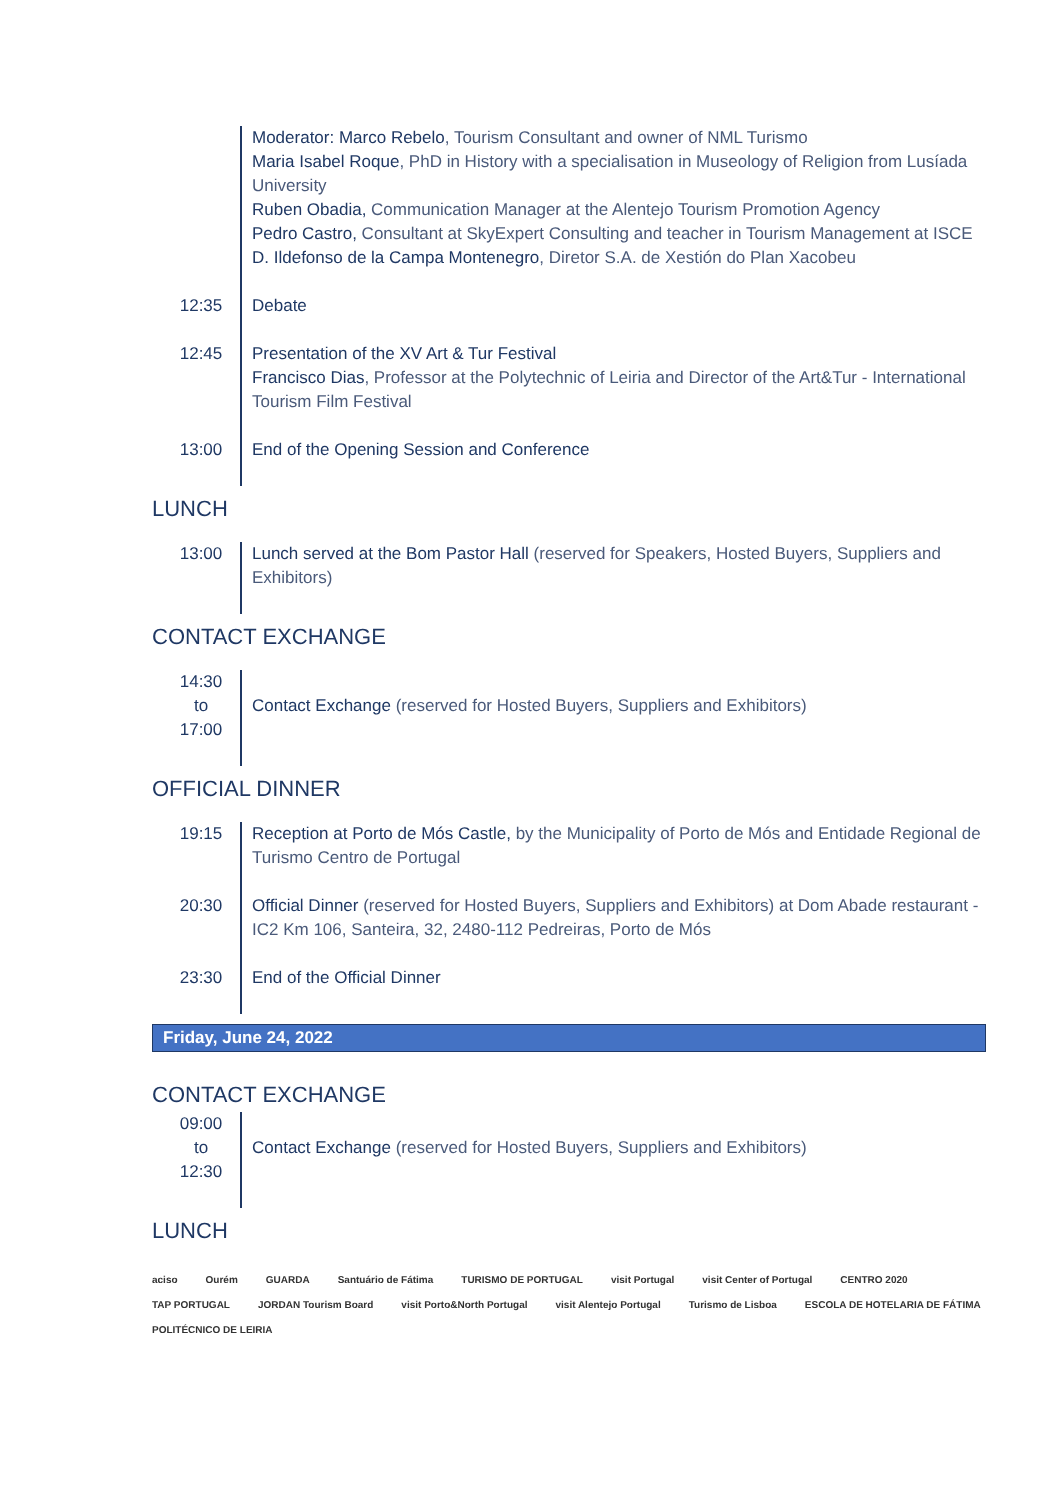| | Moderator: Marco Rebelo , Tourism Consultant and owner of NML Turismo Maria Isabel Roque , PhD in History with a specialisation in Museology of Religion from Lusíada University Ruben Obadia, Communication Manager at the Alentejo Tourism Promotion Agency Pedro Castro, Consultant at SkyExpert Consulting and teacher in Tourism Management at ISCE D. Ildefonso de la Campa Montenegro , Diretor S.A. de Xestión do Plan Xacobeu |
| 12:35 | Debate |
| 12:45 | Presentation of the XV Art & Tur Festival Francisco Dias , Professor at the Polytechnic of Leiria and Director of the Art&Tur - International Tourism Film Festival |
| 13:00 | End of the Opening Session and Conference |
LUNCH
| 13:00 | Lunch served at the Bom Pastor Hall (reserved for Speakers, Hosted Buyers, Suppliers and Exhibitors) |
CONTACT EXCHANGE
| 14:30 to 17:00 | Contact Exchange (reserved for Hosted Buyers, Suppliers and Exhibitors) |
OFFICIAL DINNER
| 19:15 | Reception at Porto de Mós Castle, by the Municipality of Porto de Mós and Entidade Regional de Turismo Centro de Portugal |
| 20:30 | Official Dinner (reserved for Hosted Buyers, Suppliers and Exhibitors) at Dom Abade restaurant - IC2 Km 106, Santeira, 32, 2480-112 Pedreiras, Porto de Mós |
| 23:30 | End of the Official Dinner |
Friday, June 24, 2022
CONTACT EXCHANGE
| 09:00 to 12:30 | Contact Exchange (reserved for Hosted Buyers, Suppliers and Exhibitors) |
LUNCH
aciso Ourém GUARDA Santuário de Fátima TURISMO DE PORTUGAL visit Portugal visit Center of Portugal CENTRO 2020 TAP PORTUGAL JORDAN Tourism Board visit Porto&North Portugal visit Alentejo Portugal Turismo de Lisboa ESCOLA DE HOTELARIA DE FÁTIMA POLITÉCNICO DE LEIRIA